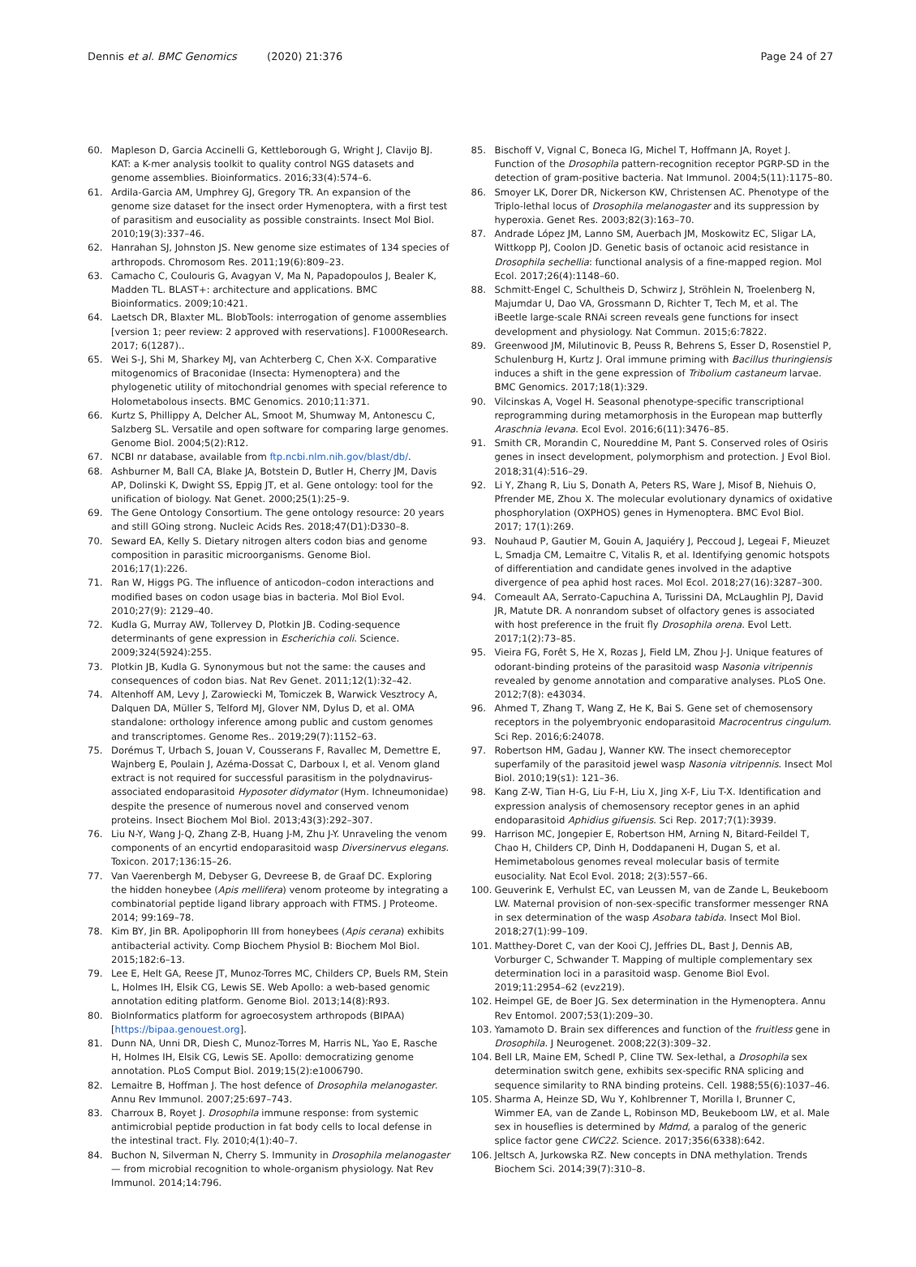Dennis et al. BMC Genomics (2020) 21:376
Page 24 of 27
60. Mapleson D, Garcia Accinelli G, Kettleborough G, Wright J, Clavijo BJ. KAT: a K-mer analysis toolkit to quality control NGS datasets and genome assemblies. Bioinformatics. 2016;33(4):574–6.
61. Ardila-Garcia AM, Umphrey GJ, Gregory TR. An expansion of the genome size dataset for the insect order Hymenoptera, with a first test of parasitism and eusociality as possible constraints. Insect Mol Biol. 2010;19(3):337–46.
62. Hanrahan SJ, Johnston JS. New genome size estimates of 134 species of arthropods. Chromosom Res. 2011;19(6):809–23.
63. Camacho C, Coulouris G, Avagyan V, Ma N, Papadopoulos J, Bealer K, Madden TL. BLAST+: architecture and applications. BMC Bioinformatics. 2009;10:421.
64. Laetsch DR, Blaxter ML. BlobTools: interrogation of genome assemblies [version 1; peer review: 2 approved with reservations]. F1000Research. 2017; 6(1287)..
65. Wei S-J, Shi M, Sharkey MJ, van Achterberg C, Chen X-X. Comparative mitogenomics of Braconidae (Insecta: Hymenoptera) and the phylogenetic utility of mitochondrial genomes with special reference to Holometabolous insects. BMC Genomics. 2010;11:371.
66. Kurtz S, Phillippy A, Delcher AL, Smoot M, Shumway M, Antonescu C, Salzberg SL. Versatile and open software for comparing large genomes. Genome Biol. 2004;5(2):R12.
67. NCBI nr database, available from ftp.ncbi.nlm.nih.gov/blast/db/.
68. Ashburner M, Ball CA, Blake JA, Botstein D, Butler H, Cherry JM, Davis AP, Dolinski K, Dwight SS, Eppig JT, et al. Gene ontology: tool for the unification of biology. Nat Genet. 2000;25(1):25–9.
69. The Gene Ontology Consortium. The gene ontology resource: 20 years and still GOing strong. Nucleic Acids Res. 2018;47(D1):D330–8.
70. Seward EA, Kelly S. Dietary nitrogen alters codon bias and genome composition in parasitic microorganisms. Genome Biol. 2016;17(1):226.
71. Ran W, Higgs PG. The influence of anticodon–codon interactions and modified bases on codon usage bias in bacteria. Mol Biol Evol. 2010;27(9): 2129–40.
72. Kudla G, Murray AW, Tollervey D, Plotkin JB. Coding-sequence determinants of gene expression in Escherichia coli. Science. 2009;324(5924):255.
73. Plotkin JB, Kudla G. Synonymous but not the same: the causes and consequences of codon bias. Nat Rev Genet. 2011;12(1):32–42.
74. Altenhoff AM, Levy J, Zarowiecki M, Tomiczek B, Warwick Vesztrocy A, Dalquen DA, Müller S, Telford MJ, Glover NM, Dylus D, et al. OMA standalone: orthology inference among public and custom genomes and transcriptomes. Genome Res.. 2019;29(7):1152–63.
75. Dorémus T, Urbach S, Jouan V, Cousserans F, Ravallec M, Demettre E, Wajnberg E, Poulain J, Azéma-Dossat C, Darboux I, et al. Venom gland extract is not required for successful parasitism in the polydnavirus-associated endoparasitoid Hyposoter didymator (Hym. Ichneumonidae) despite the presence of numerous novel and conserved venom proteins. Insect Biochem Mol Biol. 2013;43(3):292–307.
76. Liu N-Y, Wang J-Q, Zhang Z-B, Huang J-M, Zhu J-Y. Unraveling the venom components of an encyrtid endoparasitoid wasp Diversinervus elegans. Toxicon. 2017;136:15–26.
77. Van Vaerenbergh M, Debyser G, Devreese B, de Graaf DC. Exploring the hidden honeybee (Apis mellifera) venom proteome by integrating a combinatorial peptide ligand library approach with FTMS. J Proteome. 2014; 99:169–78.
78. Kim BY, Jin BR. Apolipophorin III from honeybees (Apis cerana) exhibits antibacterial activity. Comp Biochem Physiol B: Biochem Mol Biol. 2015;182:6–13.
79. Lee E, Helt GA, Reese JT, Munoz-Torres MC, Childers CP, Buels RM, Stein L, Holmes IH, Elsik CG, Lewis SE. Web Apollo: a web-based genomic annotation editing platform. Genome Biol. 2013;14(8):R93.
80. BioInformatics platform for agroecosystem arthropods (BIPAA) [https://bipaa.genouest.org].
81. Dunn NA, Unni DR, Diesh C, Munoz-Torres M, Harris NL, Yao E, Rasche H, Holmes IH, Elsik CG, Lewis SE. Apollo: democratizing genome annotation. PLoS Comput Biol. 2019;15(2):e1006790.
82. Lemaitre B, Hoffman J. The host defence of Drosophila melanogaster. Annu Rev Immunol. 2007;25:697–743.
83. Charroux B, Royet J. Drosophila immune response: from systemic antimicrobial peptide production in fat body cells to local defense in the intestinal tract. Fly. 2010;4(1):40–7.
84. Buchon N, Silverman N, Cherry S. Immunity in Drosophila melanogaster — from microbial recognition to whole-organism physiology. Nat Rev Immunol. 2014;14:796.
85. Bischoff V, Vignal C, Boneca IG, Michel T, Hoffmann JA, Royet J. Function of the Drosophila pattern-recognition receptor PGRP-SD in the detection of gram-positive bacteria. Nat Immunol. 2004;5(11):1175–80.
86. Smoyer LK, Dorer DR, Nickerson KW, Christensen AC. Phenotype of the Triplo-lethal locus of Drosophila melanogaster and its suppression by hyperoxia. Genet Res. 2003;82(3):163–70.
87. Andrade López JM, Lanno SM, Auerbach JM, Moskowitz EC, Sligar LA, Wittkopp PJ, Coolon JD. Genetic basis of octanoic acid resistance in Drosophila sechellia: functional analysis of a fine-mapped region. Mol Ecol. 2017;26(4):1148–60.
88. Schmitt-Engel C, Schultheis D, Schwirz J, Ströhlein N, Troelenberg N, Majumdar U, Dao VA, Grossmann D, Richter T, Tech M, et al. The iBeetle large-scale RNAi screen reveals gene functions for insect development and physiology. Nat Commun. 2015;6:7822.
89. Greenwood JM, Milutinovic B, Peuss R, Behrens S, Esser D, Rosenstiel P, Schulenburg H, Kurtz J. Oral immune priming with Bacillus thuringiensis induces a shift in the gene expression of Tribolium castaneum larvae. BMC Genomics. 2017;18(1):329.
90. Vilcinskas A, Vogel H. Seasonal phenotype-specific transcriptional reprogramming during metamorphosis in the European map butterfly Araschnia levana. Ecol Evol. 2016;6(11):3476–85.
91. Smith CR, Morandin C, Noureddine M, Pant S. Conserved roles of Osiris genes in insect development, polymorphism and protection. J Evol Biol. 2018;31(4):516–29.
92. Li Y, Zhang R, Liu S, Donath A, Peters RS, Ware J, Misof B, Niehuis O, Pfrender ME, Zhou X. The molecular evolutionary dynamics of oxidative phosphorylation (OXPHOS) genes in Hymenoptera. BMC Evol Biol. 2017; 17(1):269.
93. Nouhaud P, Gautier M, Gouin A, Jaquiéry J, Peccoud J, Legeai F, Mieuzet L, Smadja CM, Lemaitre C, Vitalis R, et al. Identifying genomic hotspots of differentiation and candidate genes involved in the adaptive divergence of pea aphid host races. Mol Ecol. 2018;27(16):3287–300.
94. Comeault AA, Serrato-Capuchina A, Turissini DA, McLaughlin PJ, David JR, Matute DR. A nonrandom subset of olfactory genes is associated with host preference in the fruit fly Drosophila orena. Evol Lett. 2017;1(2):73–85.
95. Vieira FG, Forêt S, He X, Rozas J, Field LM, Zhou J-J. Unique features of odorant-binding proteins of the parasitoid wasp Nasonia vitripennis revealed by genome annotation and comparative analyses. PLoS One. 2012;7(8): e43034.
96. Ahmed T, Zhang T, Wang Z, He K, Bai S. Gene set of chemosensory receptors in the polyembryonic endoparasitoid Macrocentrus cingulum. Sci Rep. 2016;6:24078.
97. Robertson HM, Gadau J, Wanner KW. The insect chemoreceptor superfamily of the parasitoid jewel wasp Nasonia vitripennis. Insect Mol Biol. 2010;19(s1): 121–36.
98. Kang Z-W, Tian H-G, Liu F-H, Liu X, Jing X-F, Liu T-X. Identification and expression analysis of chemosensory receptor genes in an aphid endoparasitoid Aphidius gifuensis. Sci Rep. 2017;7(1):3939.
99. Harrison MC, Jongepier E, Robertson HM, Arning N, Bitard-Feildel T, Chao H, Childers CP, Dinh H, Doddapaneni H, Dugan S, et al. Hemimetabolous genomes reveal molecular basis of termite eusociality. Nat Ecol Evol. 2018; 2(3):557–66.
100. Geuverink E, Verhulst EC, van Leussen M, van de Zande L, Beukeboom LW. Maternal provision of non-sex-specific transformer messenger RNA in sex determination of the wasp Asobara tabida. Insect Mol Biol. 2018;27(1):99–109.
101. Matthey-Doret C, van der Kooi CJ, Jeffries DL, Bast J, Dennis AB, Vorburger C, Schwander T. Mapping of multiple complementary sex determination loci in a parasitoid wasp. Genome Biol Evol. 2019;11:2954–62 (evz219).
102. Heimpel GE, de Boer JG. Sex determination in the Hymenoptera. Annu Rev Entomol. 2007;53(1):209–30.
103. Yamamoto D. Brain sex differences and function of the fruitless gene in Drosophila. J Neurogenet. 2008;22(3):309–32.
104. Bell LR, Maine EM, Schedl P, Cline TW. Sex-lethal, a Drosophila sex determination switch gene, exhibits sex-specific RNA splicing and sequence similarity to RNA binding proteins. Cell. 1988;55(6):1037–46.
105. Sharma A, Heinze SD, Wu Y, Kohlbrenner T, Morilla I, Brunner C, Wimmer EA, van de Zande L, Robinson MD, Beukeboom LW, et al. Male sex in houseflies is determined by Mdmd, a paralog of the generic splice factor gene CWC22. Science. 2017;356(6338):642.
106. Jeltsch A, Jurkowska RZ. New concepts in DNA methylation. Trends Biochem Sci. 2014;39(7):310–8.